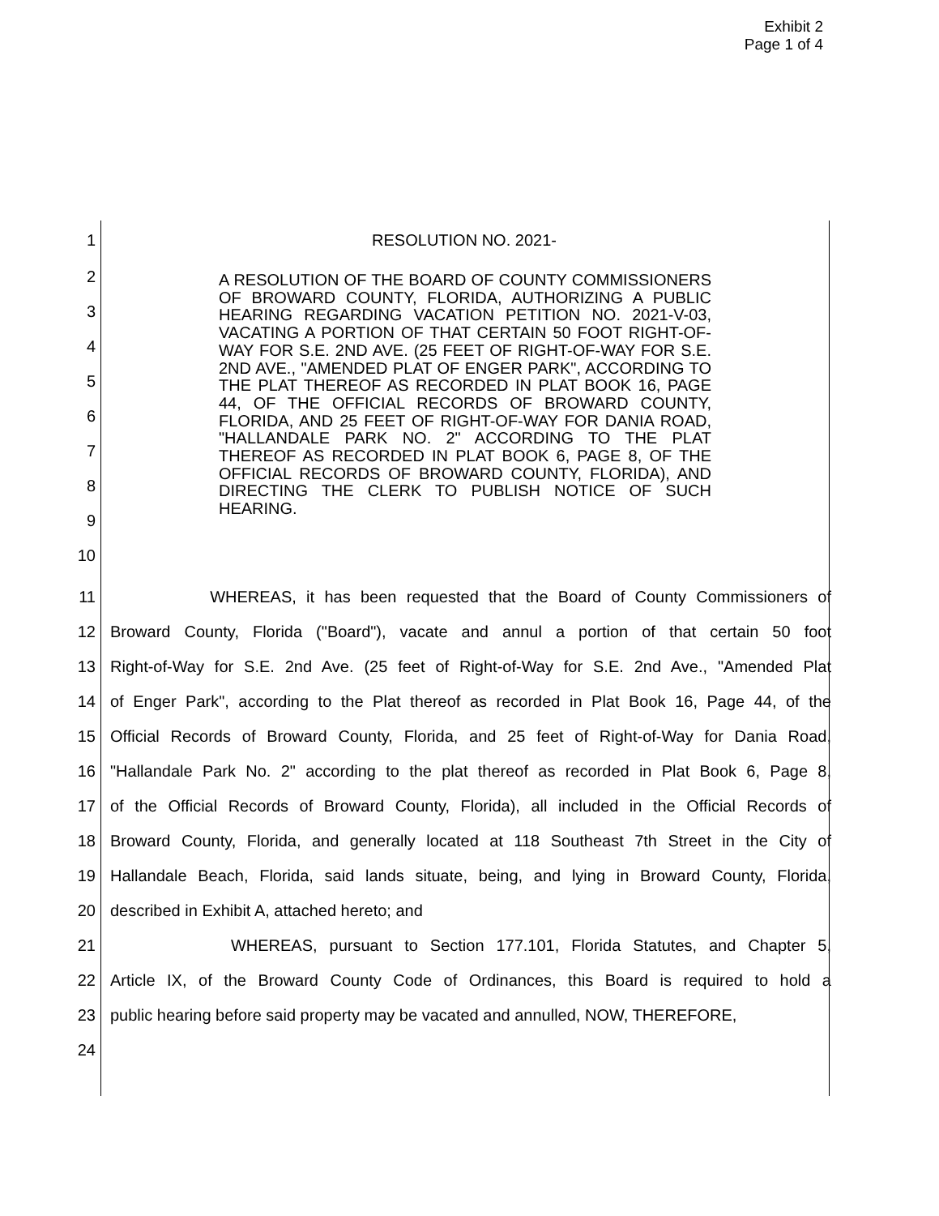Exhibit 2
Page 1 of 4
1 RESOLUTION NO. 2021-
2
3
4
5
6
7
8
9
10
A RESOLUTION OF THE BOARD OF COUNTY COMMISSIONERS OF BROWARD COUNTY, FLORIDA, AUTHORIZING A PUBLIC HEARING REGARDING VACATION PETITION NO. 2021-V-03, VACATING A PORTION OF THAT CERTAIN 50 FOOT RIGHT-OF-WAY FOR S.E. 2ND AVE. (25 FEET OF RIGHT-OF-WAY FOR S.E. 2ND AVE., "AMENDED PLAT OF ENGER PARK", ACCORDING TO THE PLAT THEREOF AS RECORDED IN PLAT BOOK 16, PAGE 44, OF THE OFFICIAL RECORDS OF BROWARD COUNTY, FLORIDA, AND 25 FEET OF RIGHT-OF-WAY FOR DANIA ROAD, "HALLANDALE PARK NO. 2" ACCORDING TO THE PLAT THEREOF AS RECORDED IN PLAT BOOK 6, PAGE 8, OF THE OFFICIAL RECORDS OF BROWARD COUNTY, FLORIDA), AND DIRECTING THE CLERK TO PUBLISH NOTICE OF SUCH HEARING.
11 WHEREAS, it has been requested that the Board of County Commissioners of
12 Broward County, Florida ("Board"), vacate and annul a portion of that certain 50 foot
13 Right-of-Way for S.E. 2nd Ave. (25 feet of Right-of-Way for S.E. 2nd Ave., "Amended Plat
14 of Enger Park", according to the Plat thereof as recorded in Plat Book 16, Page 44, of the
15 Official Records of Broward County, Florida, and 25 feet of Right-of-Way for Dania Road,
16 "Hallandale Park No. 2" according to the plat thereof as recorded in Plat Book 6, Page 8,
17 of the Official Records of Broward County, Florida), all included in the Official Records of
18 Broward County, Florida, and generally located at 118 Southeast 7th Street in the City of
19 Hallandale Beach, Florida, said lands situate, being, and lying in Broward County, Florida,
20 described in Exhibit A, attached hereto; and
21 WHEREAS, pursuant to Section 177.101, Florida Statutes, and Chapter 5,
22 Article IX, of the Broward County Code of Ordinances, this Board is required to hold a
23 public hearing before said property may be vacated and annulled, NOW, THEREFORE,
24